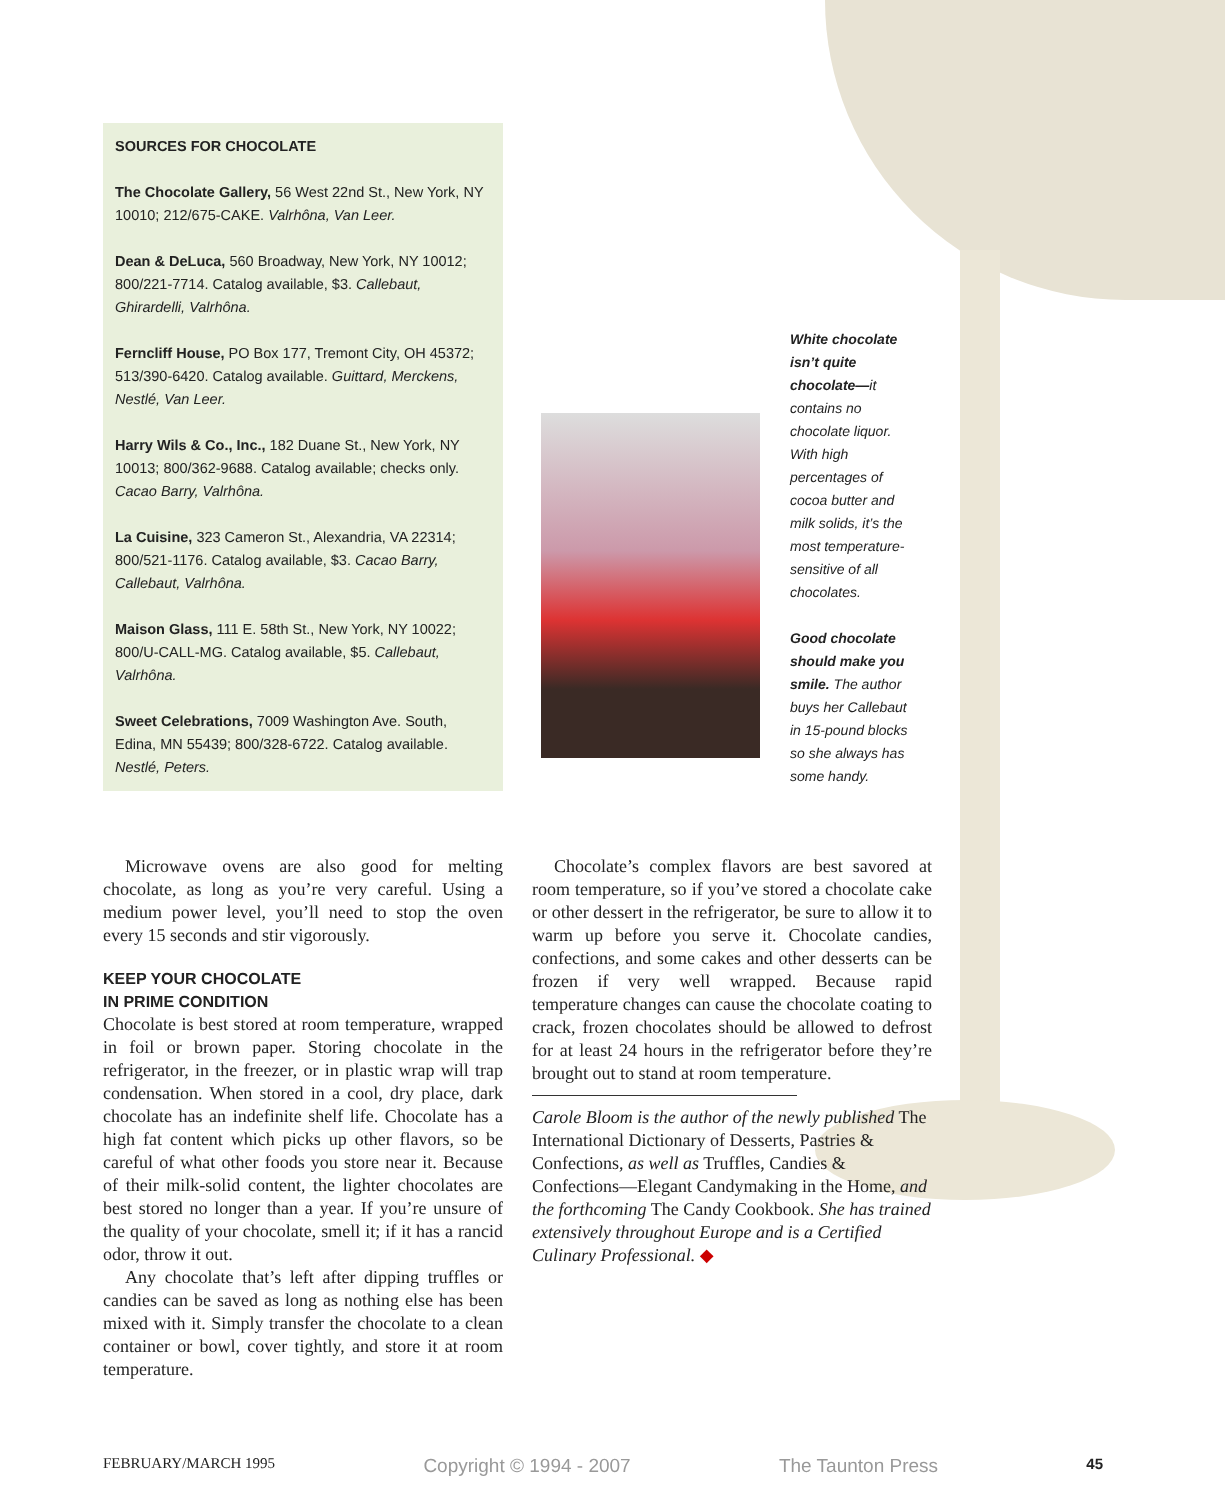SOURCES FOR CHOCOLATE
The Chocolate Gallery, 56 West 22nd St., New York, NY 10010; 212/675-CAKE. Valrhôna, Van Leer.
Dean & DeLuca, 560 Broadway, New York, NY 10012; 800/221-7714. Catalog available, $3. Callebaut, Ghirardelli, Valrhôna.
Ferncliff House, PO Box 177, Tremont City, OH 45372; 513/390-6420. Catalog available. Guittard, Merckens, Nestlé, Van Leer.
Harry Wils & Co., Inc., 182 Duane St., New York, NY 10013; 800/362-9688. Catalog available; checks only. Cacao Barry, Valrhôna.
La Cuisine, 323 Cameron St., Alexandria, VA 22314; 800/521-1176. Catalog available, $3. Cacao Barry, Callebaut, Valrhôna.
Maison Glass, 111 E. 58th St., New York, NY 10022; 800/U-CALL-MG. Catalog available, $5. Callebaut, Valrhôna.
Sweet Celebrations, 7009 Washington Ave. South, Edina, MN 55439; 800/328-6722. Catalog available. Nestlé, Peters.
White chocolate isn’t quite chocolate—it contains no chocolate liquor. With high percentages of cocoa butter and milk solids, it’s the most temperature-sensitive of all chocolates.
Good chocolate should make you smile. The author buys her Callebaut in 15-pound blocks so she always has some handy.
Microwave ovens are also good for melting chocolate, as long as you’re very careful. Using a medium power level, you’ll need to stop the oven every 15 seconds and stir vigorously.
KEEP YOUR CHOCOLATE
IN PRIME CONDITION
Chocolate is best stored at room temperature, wrapped in foil or brown paper. Storing chocolate in the refrigerator, in the freezer, or in plastic wrap will trap condensation. When stored in a cool, dry place, dark chocolate has an indefinite shelf life. Chocolate has a high fat content which picks up other flavors, so be careful of what other foods you store near it. Because of their milk-solid content, the lighter chocolates are best stored no longer than a year. If you’re unsure of the quality of your chocolate, smell it; if it has a rancid odor, throw it out.
Any chocolate that’s left after dipping truffles or candies can be saved as long as nothing else has been mixed with it. Simply transfer the chocolate to a clean container or bowl, cover tightly, and store it at room temperature.
Chocolate’s complex flavors are best savored at room temperature, so if you’ve stored a chocolate cake or other dessert in the refrigerator, be sure to allow it to warm up before you serve it. Chocolate candies, confections, and some cakes and other desserts can be frozen if very well wrapped. Because rapid temperature changes can cause the chocolate coating to crack, frozen chocolates should be allowed to defrost for at least 24 hours in the refrigerator before they’re brought out to stand at room temperature.
Carole Bloom is the author of the newly published The International Dictionary of Desserts, Pastries & Confections, as well as Truffles, Candies & Confections—Elegant Candymaking in the Home, and the forthcoming The Candy Cookbook. She has trained extensively throughout Europe and is a Certified Culinary Professional. ◆
FEBRUARY/MARCH 1995 Copyright © 1994 - 2007 The Taunton Press 45